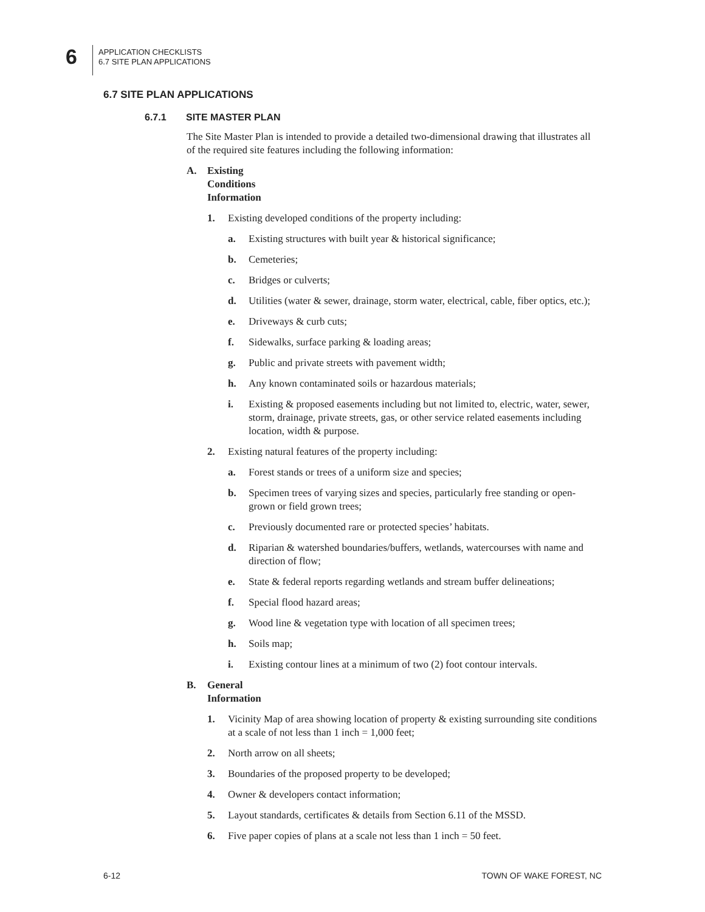6
APPLICATION CHECKLISTS
6.7 SITE PLAN APPLICATIONS
6.7 SITE PLAN APPLICATIONS
6.7.1 SITE MASTER PLAN
The Site Master Plan is intended to provide a detailed two-dimensional drawing that illustrates all of the required site features including the following information:
A. Existing Conditions Information
1. Existing developed conditions of the property including:
a. Existing structures with built year & historical significance;
b. Cemeteries;
c. Bridges or culverts;
d. Utilities (water & sewer, drainage, storm water, electrical, cable, fiber optics, etc.);
e. Driveways & curb cuts;
f. Sidewalks, surface parking & loading areas;
g. Public and private streets with pavement width;
h. Any known contaminated soils or hazardous materials;
i. Existing & proposed easements including but not limited to, electric, water, sewer, storm, drainage, private streets, gas, or other service related easements including location, width & purpose.
2. Existing natural features of the property including:
a. Forest stands or trees of a uniform size and species;
b. Specimen trees of varying sizes and species, particularly free standing or open-grown or field grown trees;
c. Previously documented rare or protected species’ habitats.
d. Riparian & watershed boundaries/buffers, wetlands, watercourses with name and direction of flow;
e. State & federal reports regarding wetlands and stream buffer delineations;
f. Special flood hazard areas;
g. Wood line & vegetation type with location of all specimen trees;
h. Soils map;
i. Existing contour lines at a minimum of two (2) foot contour intervals.
B. General Information
1. Vicinity Map of area showing location of property & existing surrounding site conditions at a scale of not less than 1 inch = 1,000 feet;
2. North arrow on all sheets;
3. Boundaries of the proposed property to be developed;
4. Owner & developers contact information;
5. Layout standards, certificates & details from Section 6.11 of the MSSD.
6. Five paper copies of plans at a scale not less than 1 inch = 50 feet.
6-12 TOWN OF WAKE FOREST, NC